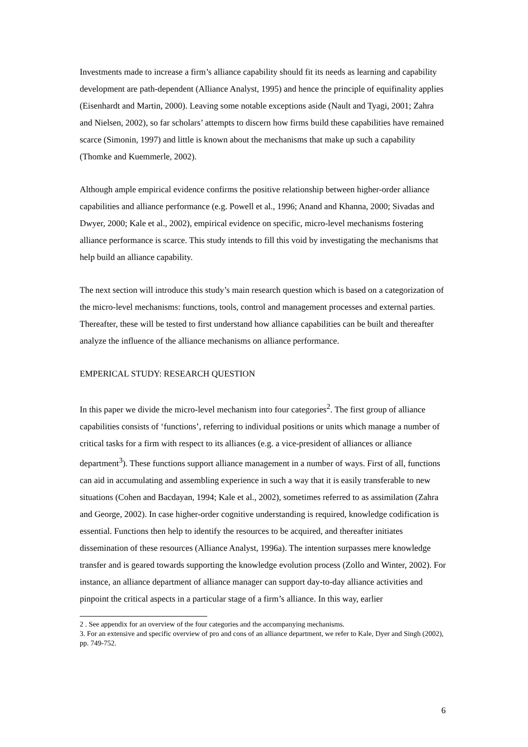Investments made to increase a firm’s alliance capability should fit its needs as learning and capability development are path-dependent (Alliance Analyst, 1995) and hence the principle of equifinality applies (Eisenhardt and Martin, 2000). Leaving some notable exceptions aside (Nault and Tyagi, 2001; Zahra and Nielsen, 2002), so far scholars’ attempts to discern how firms build these capabilities have remained scarce (Simonin, 1997) and little is known about the mechanisms that make up such a capability (Thomke and Kuemmerle, 2002).
Although ample empirical evidence confirms the positive relationship between higher-order alliance capabilities and alliance performance (e.g. Powell et al., 1996; Anand and Khanna, 2000; Sivadas and Dwyer, 2000; Kale et al., 2002), empirical evidence on specific, micro-level mechanisms fostering alliance performance is scarce. This study intends to fill this void by investigating the mechanisms that help build an alliance capability.
The next section will introduce this study’s main research question which is based on a categorization of the micro-level mechanisms: functions, tools, control and management processes and external parties. Thereafter, these will be tested to first understand how alliance capabilities can be built and thereafter analyze the influence of the alliance mechanisms on alliance performance.
EMPERICAL STUDY: RESEARCH QUESTION
In this paper we divide the micro-level mechanism into four categories<sup>2</sup>. The first group of alliance capabilities consists of ‘functions’, referring to individual positions or units which manage a number of critical tasks for a firm with respect to its alliances (e.g. a vice-president of alliances or alliance department<sup>3</sup>). These functions support alliance management in a number of ways. First of all, functions can aid in accumulating and assembling experience in such a way that it is easily transferable to new situations (Cohen and Bacdayan, 1994; Kale et al., 2002), sometimes referred to as assimilation (Zahra and George, 2002). In case higher-order cognitive understanding is required, knowledge codification is essential. Functions then help to identify the resources to be acquired, and thereafter initiates dissemination of these resources (Alliance Analyst, 1996a). The intention surpasses mere knowledge transfer and is geared towards supporting the knowledge evolution process (Zollo and Winter, 2002). For instance, an alliance department of alliance manager can support day-to-day alliance activities and pinpoint the critical aspects in a particular stage of a firm’s alliance. In this way, earlier
2 . See appendix for an overview of the four categories and the accompanying mechanisms.
3. For an extensive and specific overview of pro and cons of an alliance department, we refer to Kale, Dyer and Singh (2002), pp. 749-752.
6